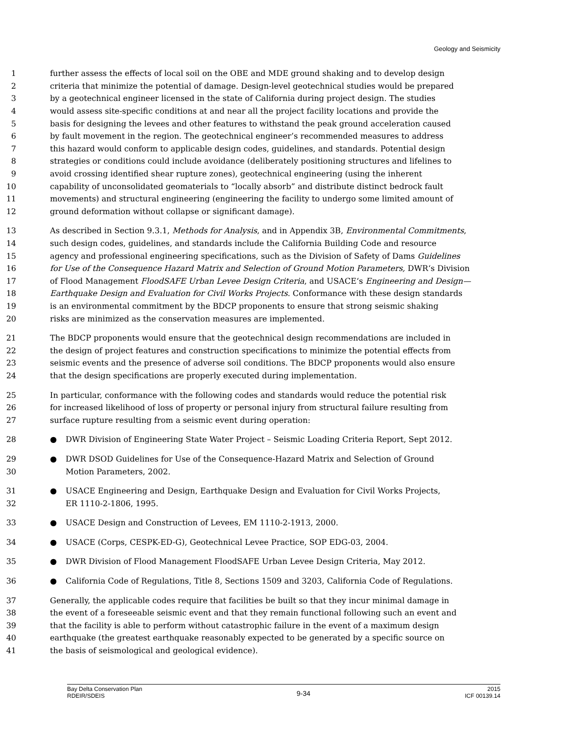Geology and Seismicity
1 further assess the effects of local soil on the OBE and MDE ground shaking and to develop design
2 criteria that minimize the potential of damage. Design-level geotechnical studies would be prepared
3 by a geotechnical engineer licensed in the state of California during project design. The studies
4 would assess site-specific conditions at and near all the project facility locations and provide the
5 basis for designing the levees and other features to withstand the peak ground acceleration caused
6 by fault movement in the region. The geotechnical engineer’s recommended measures to address
7 this hazard would conform to applicable design codes, guidelines, and standards. Potential design
8 strategies or conditions could include avoidance (deliberately positioning structures and lifelines to
9 avoid crossing identified shear rupture zones), geotechnical engineering (using the inherent
10 capability of unconsolidated geomaterials to “locally absorb” and distribute distinct bedrock fault
11 movements) and structural engineering (engineering the facility to undergo some limited amount of
12 ground deformation without collapse or significant damage).
13 As described in Section 9.3.1, Methods for Analysis, and in Appendix 3B, Environmental Commitments,
14 such design codes, guidelines, and standards include the California Building Code and resource
15 agency and professional engineering specifications, such as the Division of Safety of Dams Guidelines
16 for Use of the Consequence Hazard Matrix and Selection of Ground Motion Parameters, DWR‘s Division
17 of Flood Management FloodSAFE Urban Levee Design Criteria, and USACE‘s Engineering and Design—
18 Earthquake Design and Evaluation for Civil Works Projects. Conformance with these design standards
19 is an environmental commitment by the BDCP proponents to ensure that strong seismic shaking
20 risks are minimized as the conservation measures are implemented.
21 The BDCP proponents would ensure that the geotechnical design recommendations are included in
22 the design of project features and construction specifications to minimize the potential effects from
23 seismic events and the presence of adverse soil conditions. The BDCP proponents would also ensure
24 that the design specifications are properly executed during implementation.
25 In particular, conformance with the following codes and standards would reduce the potential risk
26 for increased likelihood of loss of property or personal injury from structural failure resulting from
27 surface rupture resulting from a seismic event during operation:
28 ● DWR Division of Engineering State Water Project – Seismic Loading Criteria Report, Sept 2012.
29 ● DWR DSOD Guidelines for Use of the Consequence-Hazard Matrix and Selection of Ground
30 Motion Parameters, 2002.
31 ● USACE Engineering and Design, Earthquake Design and Evaluation for Civil Works Projects,
32 ER 1110-2-1806, 1995.
33 ● USACE Design and Construction of Levees, EM 1110-2-1913, 2000.
34 ● USACE (Corps, CESPK-ED-G), Geotechnical Levee Practice, SOP EDG-03, 2004.
35 ● DWR Division of Flood Management FloodSAFE Urban Levee Design Criteria, May 2012.
36 ● California Code of Regulations, Title 8, Sections 1509 and 3203, California Code of Regulations.
37 Generally, the applicable codes require that facilities be built so that they incur minimal damage in
38 the event of a foreseeable seismic event and that they remain functional following such an event and
39 that the facility is able to perform without catastrophic failure in the event of a maximum design
40 earthquake (the greatest earthquake reasonably expected to be generated by a specific source on
41 the basis of seismological and geological evidence).
Bay Delta Conservation Plan
RDEIR/SDEIS
9-34
2015
ICF 00139.14